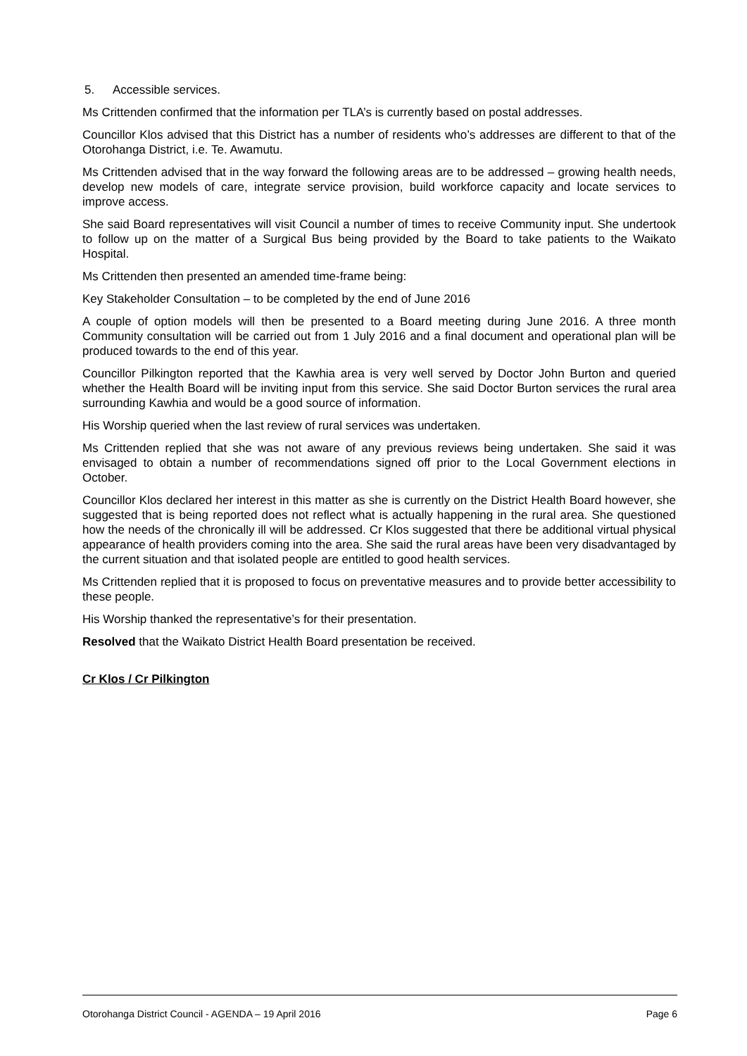5. Accessible services.
Ms Crittenden confirmed that the information per TLA’s is currently based on postal addresses.
Councillor Klos advised that this District has a number of residents who’s addresses are different to that of the Otorohanga District, i.e. Te. Awamutu.
Ms Crittenden advised that in the way forward the following areas are to be addressed – growing health needs, develop new models of care, integrate service provision, build workforce capacity and locate services to improve access.
She said Board representatives will visit Council a number of times to receive Community input. She undertook to follow up on the matter of a Surgical Bus being provided by the Board to take patients to the Waikato Hospital.
Ms Crittenden then presented an amended time-frame being:
Key Stakeholder Consultation – to be completed by the end of June 2016
A couple of option models will then be presented to a Board meeting during June 2016. A three month Community consultation will be carried out from 1 July 2016 and a final document and operational plan will be produced towards to the end of this year.
Councillor Pilkington reported that the Kawhia area is very well served by Doctor John Burton and queried whether the Health Board will be inviting input from this service. She said Doctor Burton services the rural area surrounding Kawhia and would be a good source of information.
His Worship queried when the last review of rural services was undertaken.
Ms Crittenden replied that she was not aware of any previous reviews being undertaken. She said it was envisaged to obtain a number of recommendations signed off prior to the Local Government elections in October.
Councillor Klos declared her interest in this matter as she is currently on the District Health Board however, she suggested that is being reported does not reflect what is actually happening in the rural area. She questioned how the needs of the chronically ill will be addressed. Cr Klos suggested that there be additional virtual physical appearance of health providers coming into the area. She said the rural areas have been very disadvantaged by the current situation and that isolated people are entitled to good health services.
Ms Crittenden replied that it is proposed to focus on preventative measures and to provide better accessibility to these people.
His Worship thanked the representative’s for their presentation.
Resolved that the Waikato District Health Board presentation be received.
Cr Klos / Cr Pilkington
Otorohanga District Council - AGENDA – 19 April 2016 Page 6